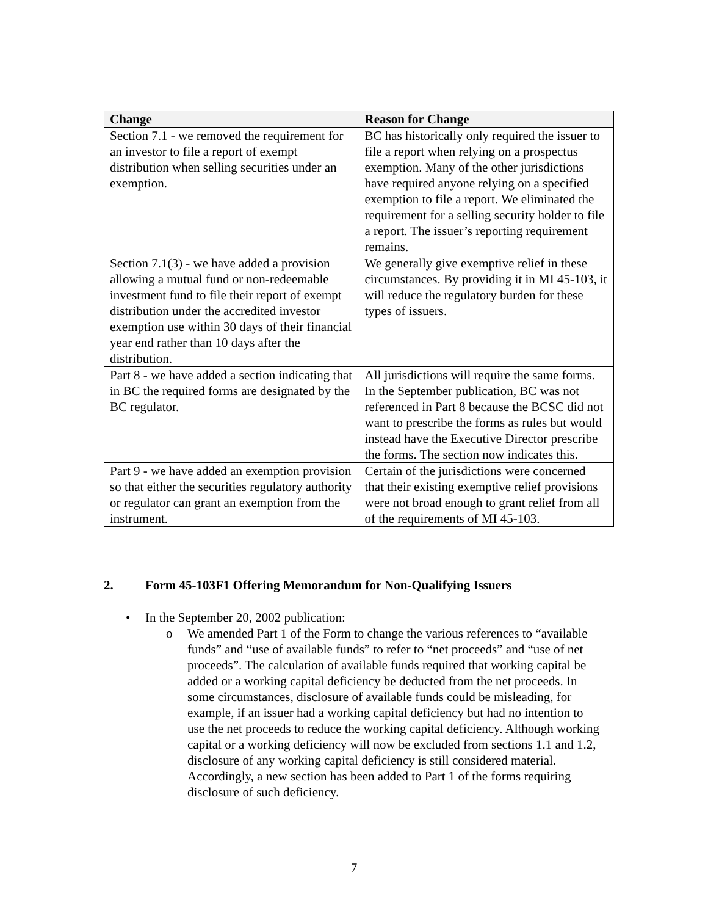| Change | Reason for Change |
| --- | --- |
| Section 7.1 - we removed the requirement for an investor to file a report of exempt distribution when selling securities under an exemption. | BC has historically only required the issuer to file a report when relying on a prospectus exemption. Many of the other jurisdictions have required anyone relying on a specified exemption to file a report. We eliminated the requirement for a selling security holder to file a report. The issuer’s reporting requirement remains. |
| Section 7.1(3) - we have added a provision allowing a mutual fund or non-redeemable investment fund to file their report of exempt distribution under the accredited investor exemption use within 30 days of their financial year end rather than 10 days after the distribution. | We generally give exemptive relief in these circumstances. By providing it in MI 45-103, it will reduce the regulatory burden for these types of issuers. |
| Part 8 - we have added a section indicating that in BC the required forms are designated by the BC regulator. | All jurisdictions will require the same forms. In the September publication, BC was not referenced in Part 8 because the BCSC did not want to prescribe the forms as rules but would instead have the Executive Director prescribe the forms. The section now indicates this. |
| Part 9 - we have added an exemption provision so that either the securities regulatory authority or regulator can grant an exemption from the instrument. | Certain of the jurisdictions were concerned that their existing exemptive relief provisions were not broad enough to grant relief from all of the requirements of MI 45-103. |
2. Form 45-103F1 Offering Memorandum for Non-Qualifying Issuers
• In the September 20, 2002 publication:
o We amended Part 1 of the Form to change the various references to “available funds” and “use of available funds” to refer to “net proceeds” and “use of net proceeds”. The calculation of available funds required that working capital be added or a working capital deficiency be deducted from the net proceeds. In some circumstances, disclosure of available funds could be misleading, for example, if an issuer had a working capital deficiency but had no intention to use the net proceeds to reduce the working capital deficiency. Although working capital or a working deficiency will now be excluded from sections 1.1 and 1.2, disclosure of any working capital deficiency is still considered material. Accordingly, a new section has been added to Part 1 of the forms requiring disclosure of such deficiency.
7